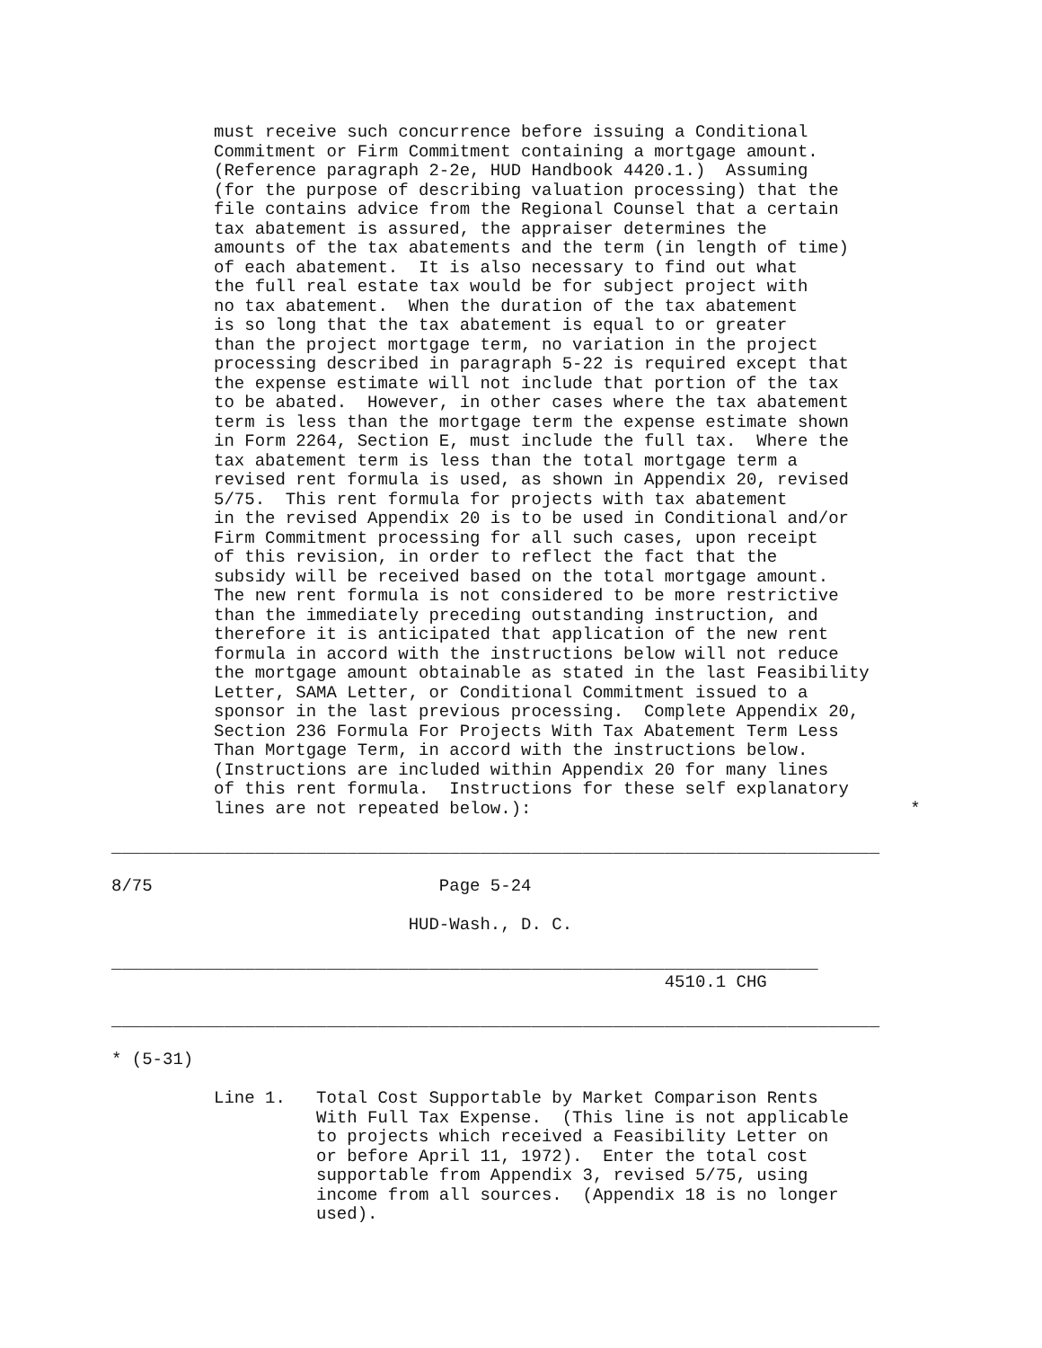must receive such concurrence before issuing a Conditional
          Commitment or Firm Commitment containing a mortgage amount.
          (Reference paragraph 2-2e, HUD Handbook 4420.1.)  Assuming
          (for the purpose of describing valuation processing) that the
          file contains advice from the Regional Counsel that a certain
          tax abatement is assured, the appraiser determines the
          amounts of the tax abatements and the term (in length of time)
          of each abatement.  It is also necessary to find out what
          the full real estate tax would be for subject project with
          no tax abatement.  When the duration of the tax abatement
          is so long that the tax abatement is equal to or greater
          than the project mortgage term, no variation in the project
          processing described in paragraph 5-22 is required except that
          the expense estimate will not include that portion of the tax
          to be abated.  However, in other cases where the tax abatement
          term is less than the mortgage term the expense estimate shown
          in Form 2264, Section E, must include the full tax.  Where the
          tax abatement term is less than the total mortgage term a
          revised rent formula is used, as shown in Appendix 20, revised
          5/75.  This rent formula for projects with tax abatement
          in the revised Appendix 20 is to be used in Conditional and/or
          Firm Commitment processing for all such cases, upon receipt
          of this revision, in order to reflect the fact that the
          subsidy will be received based on the total mortgage amount.
          The new rent formula is not considered to be more restrictive
          than the immediately preceding outstanding instruction, and
          therefore it is anticipated that application of the new rent
          formula in accord with the instructions below will not reduce
          the mortgage amount obtainable as stated in the last Feasibility
          Letter, SAMA Letter, or Conditional Commitment issued to a
          sponsor in the last previous processing.  Complete Appendix 20,
          Section 236 Formula For Projects With Tax Abatement Term Less
          Than Mortgage Term, in accord with the instructions below.
          (Instructions are included within Appendix 20 for many lines
          of this rent formula.  Instructions for these self explanatory
          lines are not repeated below.):                                     *

___________________________________________________________________________

8/75                            Page 5-24

                             HUD-Wash., D. C.

_____________________________________________________________________
                                                      4510.1 CHG

___________________________________________________________________________

* (5-31)

          Line 1.   Total Cost Supportable by Market Comparison Rents
                    With Full Tax Expense.  (This line is not applicable
                    to projects which received a Feasibility Letter on
                    or before April 11, 1972).  Enter the total cost
                    supportable from Appendix 3, revised 5/75, using
                    income from all sources.  (Appendix 18 is no longer
                    used).